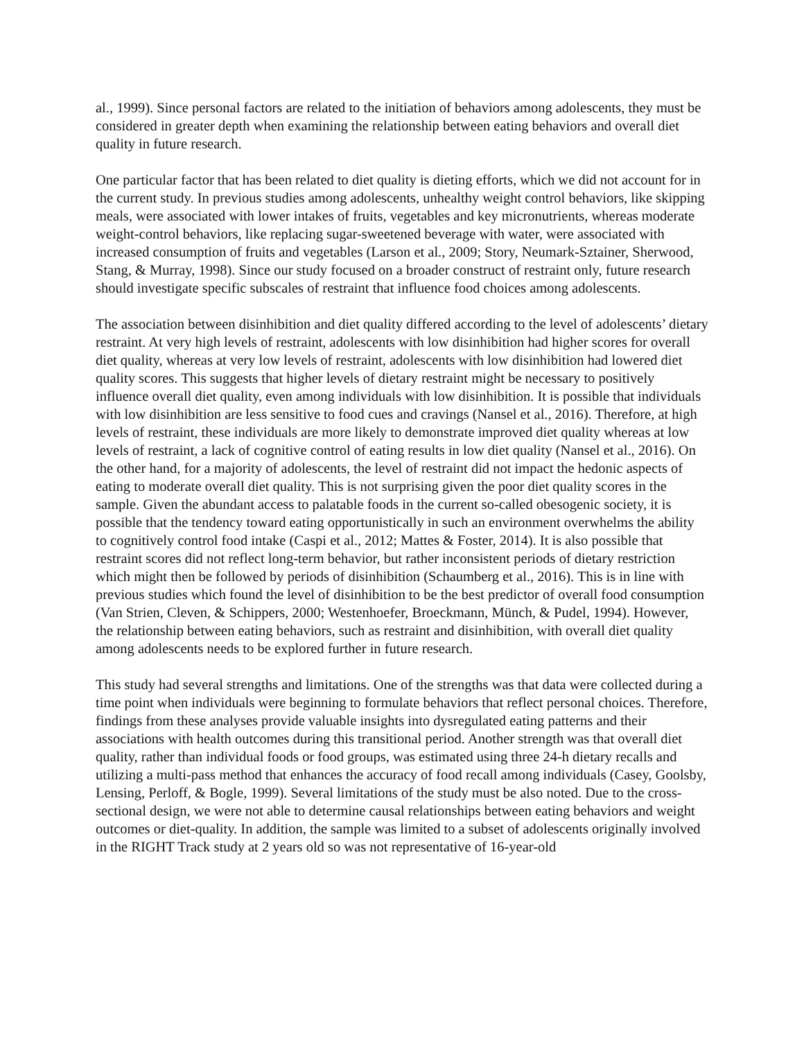al., 1999). Since personal factors are related to the initiation of behaviors among adolescents, they must be considered in greater depth when examining the relationship between eating behaviors and overall diet quality in future research.
One particular factor that has been related to diet quality is dieting efforts, which we did not account for in the current study. In previous studies among adolescents, unhealthy weight control behaviors, like skipping meals, were associated with lower intakes of fruits, vegetables and key micronutrients, whereas moderate weight-control behaviors, like replacing sugar-sweetened beverage with water, were associated with increased consumption of fruits and vegetables (Larson et al., 2009; Story, Neumark-Sztainer, Sherwood, Stang, & Murray, 1998). Since our study focused on a broader construct of restraint only, future research should investigate specific subscales of restraint that influence food choices among adolescents.
The association between disinhibition and diet quality differed according to the level of adolescents’ dietary restraint. At very high levels of restraint, adolescents with low disinhibition had higher scores for overall diet quality, whereas at very low levels of restraint, adolescents with low disinhibition had lowered diet quality scores. This suggests that higher levels of dietary restraint might be necessary to positively influence overall diet quality, even among individuals with low disinhibition. It is possible that individuals with low disinhibition are less sensitive to food cues and cravings (Nansel et al., 2016). Therefore, at high levels of restraint, these individuals are more likely to demonstrate improved diet quality whereas at low levels of restraint, a lack of cognitive control of eating results in low diet quality (Nansel et al., 2016). On the other hand, for a majority of adolescents, the level of restraint did not impact the hedonic aspects of eating to moderate overall diet quality. This is not surprising given the poor diet quality scores in the sample. Given the abundant access to palatable foods in the current so-called obesogenic society, it is possible that the tendency toward eating opportunistically in such an environment overwhelms the ability to cognitively control food intake (Caspi et al., 2012; Mattes & Foster, 2014). It is also possible that restraint scores did not reflect long-term behavior, but rather inconsistent periods of dietary restriction which might then be followed by periods of disinhibition (Schaumberg et al., 2016). This is in line with previous studies which found the level of disinhibition to be the best predictor of overall food consumption (Van Strien, Cleven, & Schippers, 2000; Westenhoefer, Broeckmann, Münch, & Pudel, 1994). However, the relationship between eating behaviors, such as restraint and disinhibition, with overall diet quality among adolescents needs to be explored further in future research.
This study had several strengths and limitations. One of the strengths was that data were collected during a time point when individuals were beginning to formulate behaviors that reflect personal choices. Therefore, findings from these analyses provide valuable insights into dysregulated eating patterns and their associations with health outcomes during this transitional period. Another strength was that overall diet quality, rather than individual foods or food groups, was estimated using three 24-h dietary recalls and utilizing a multi-pass method that enhances the accuracy of food recall among individuals (Casey, Goolsby, Lensing, Perloff, & Bogle, 1999). Several limitations of the study must be also noted. Due to the cross-sectional design, we were not able to determine causal relationships between eating behaviors and weight outcomes or diet-quality. In addition, the sample was limited to a subset of adolescents originally involved in the RIGHT Track study at 2 years old so was not representative of 16-year-old